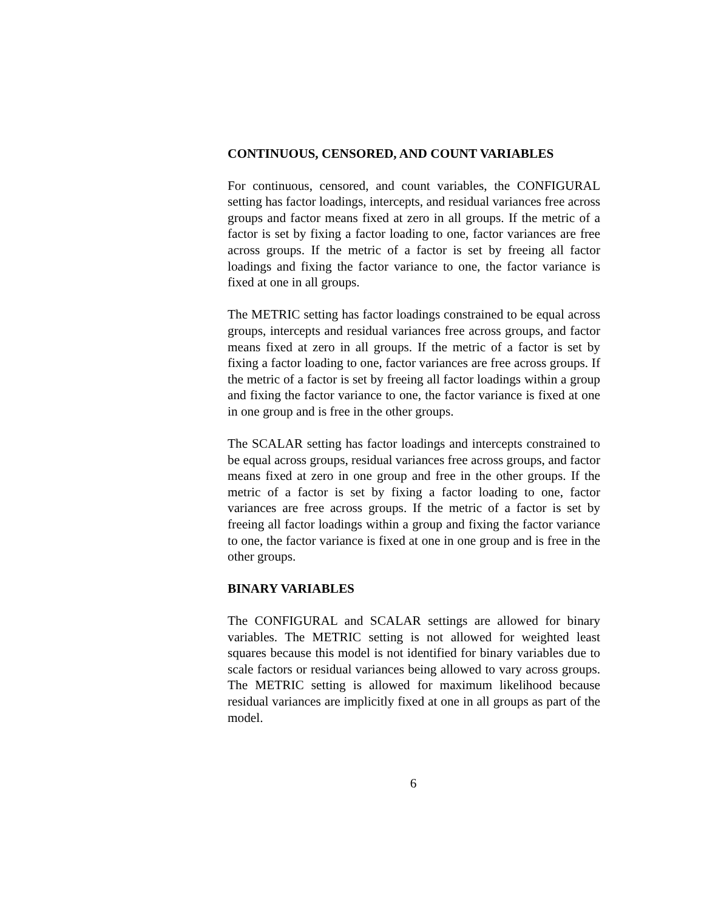CONTINUOUS, CENSORED, AND COUNT VARIABLES
For continuous, censored, and count variables, the CONFIGURAL setting has factor loadings, intercepts, and residual variances free across groups and factor means fixed at zero in all groups. If the metric of a factor is set by fixing a factor loading to one, factor variances are free across groups. If the metric of a factor is set by freeing all factor loadings and fixing the factor variance to one, the factor variance is fixed at one in all groups.
The METRIC setting has factor loadings constrained to be equal across groups, intercepts and residual variances free across groups, and factor means fixed at zero in all groups. If the metric of a factor is set by fixing a factor loading to one, factor variances are free across groups. If the metric of a factor is set by freeing all factor loadings within a group and fixing the factor variance to one, the factor variance is fixed at one in one group and is free in the other groups.
The SCALAR setting has factor loadings and intercepts constrained to be equal across groups, residual variances free across groups, and factor means fixed at zero in one group and free in the other groups. If the metric of a factor is set by fixing a factor loading to one, factor variances are free across groups. If the metric of a factor is set by freeing all factor loadings within a group and fixing the factor variance to one, the factor variance is fixed at one in one group and is free in the other groups.
BINARY VARIABLES
The CONFIGURAL and SCALAR settings are allowed for binary variables. The METRIC setting is not allowed for weighted least squares because this model is not identified for binary variables due to scale factors or residual variances being allowed to vary across groups. The METRIC setting is allowed for maximum likelihood because residual variances are implicitly fixed at one in all groups as part of the model.
6